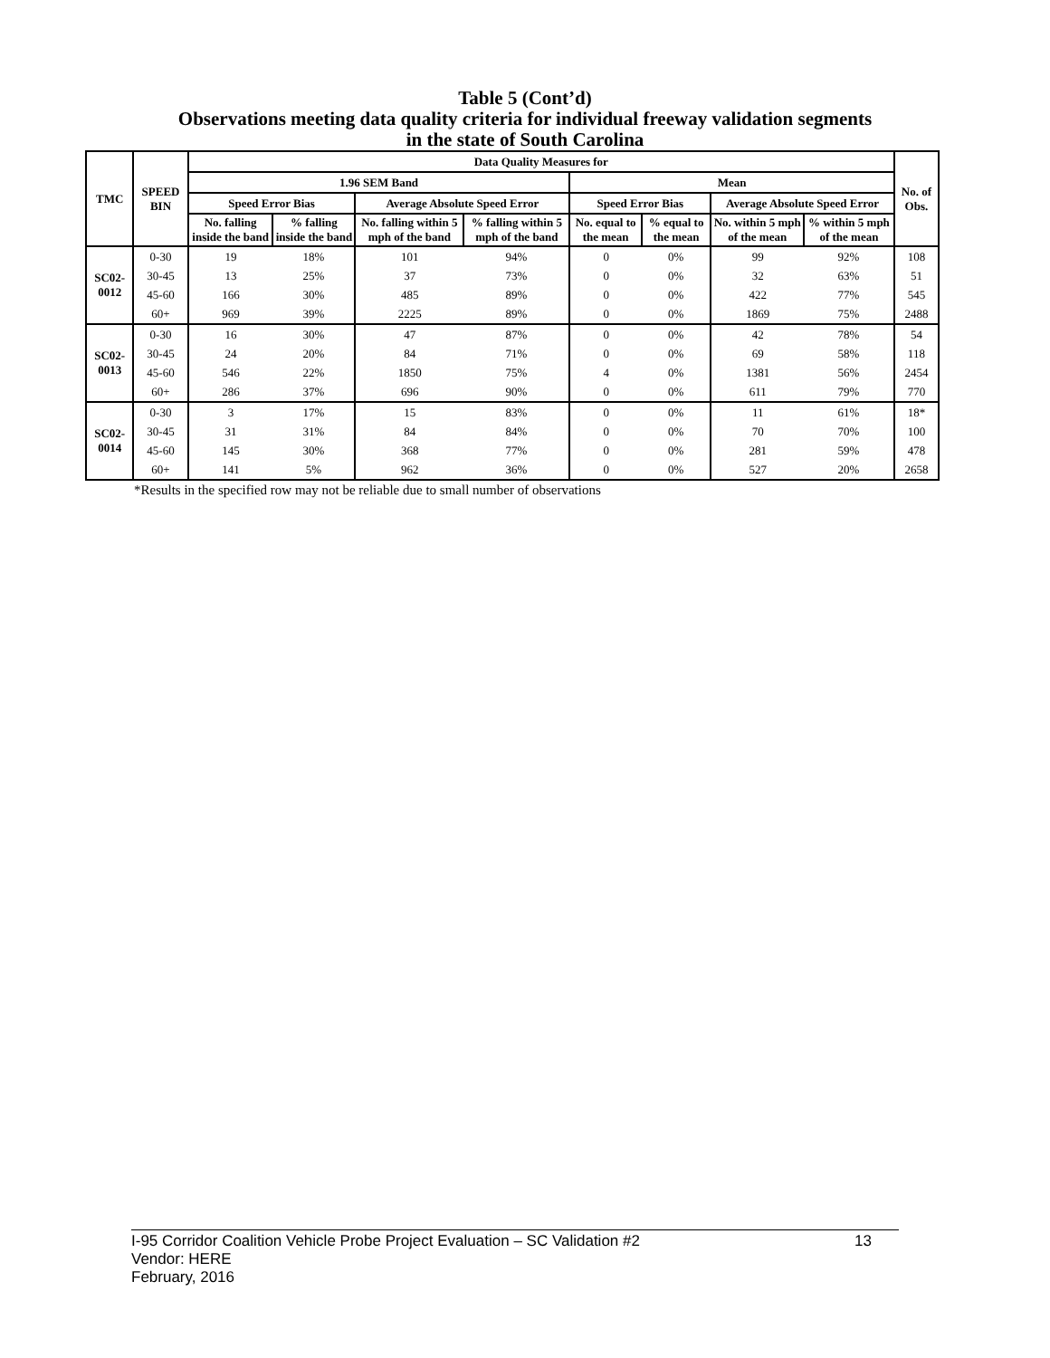Table 5 (Cont’d)
Observations meeting data quality criteria for individual freeway validation segments
in the state of South Carolina
| TMC | SPEED BIN | Data Quality Measures for | | | | | | | | No. of Obs. |
| --- | --- | --- | --- | --- | --- | --- | --- | --- | --- | --- |
| | | 1.96 SEM Band | | | | Mean | | | | |
| | | Speed Error Bias | | Average Absolute Speed Error | | Speed Error Bias | | Average Absolute Speed Error | | |
| | | No. falling inside the band | % falling inside the band | No. falling within 5 mph of the band | % falling within 5 mph of the band | No. equal to the mean | % equal to the mean | No. within 5 mph of the mean | % within 5 mph of the mean | |
| SC02-0012 | 0-30 | 19 | 18% | 101 | 94% | 0 | 0% | 99 | 92% | 108 |
| | 30-45 | 13 | 25% | 37 | 73% | 0 | 0% | 32 | 63% | 51 |
| | 45-60 | 166 | 30% | 485 | 89% | 0 | 0% | 422 | 77% | 545 |
| | 60+ | 969 | 39% | 2225 | 89% | 0 | 0% | 1869 | 75% | 2488 |
| SC02-0013 | 0-30 | 16 | 30% | 47 | 87% | 0 | 0% | 42 | 78% | 54 |
| | 30-45 | 24 | 20% | 84 | 71% | 0 | 0% | 69 | 58% | 118 |
| | 45-60 | 546 | 22% | 1850 | 75% | 4 | 0% | 1381 | 56% | 2454 |
| | 60+ | 286 | 37% | 696 | 90% | 0 | 0% | 611 | 79% | 770 |
| SC02-0014 | 0-30 | 3 | 17% | 15 | 83% | 0 | 0% | 11 | 61% | 18* |
| | 30-45 | 31 | 31% | 84 | 84% | 0 | 0% | 70 | 70% | 100 |
| | 45-60 | 145 | 30% | 368 | 77% | 0 | 0% | 281 | 59% | 478 |
| | 60+ | 141 | 5% | 962 | 36% | 0 | 0% | 527 | 20% | 2658 |
*Results in the specified row may not be reliable due to small number of observations
I-95 Corridor Coalition Vehicle Probe Project Evaluation – SC Validation #2 13
Vendor: HERE
February, 2016